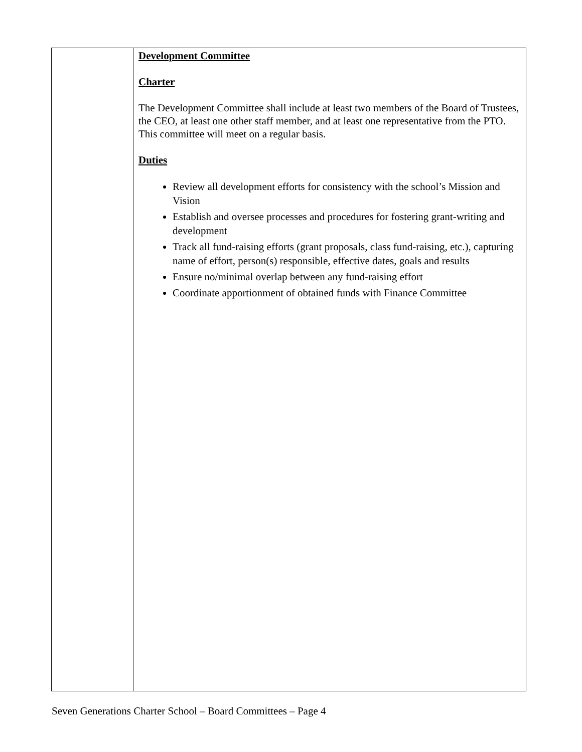| | Development Committee Charter The Development Committee shall include at least two members of the Board of Trustees, the CEO, at least one other staff member, and at least one representative from the PTO. This committee will meet on a regular basis. Duties Review all development efforts for consistency with the school’s Mission and Vision Establish and oversee processes and procedures for fostering grant-writing and development Track all fund-raising efforts (grant proposals, class fund-raising, etc.), capturing name of effort, person(s) responsible, effective dates, goals and results Ensure no/minimal overlap between any fund-raising effort Coordinate apportionment of obtained funds with Finance Committee |
Seven Generations Charter School – Board Committees – Page 4